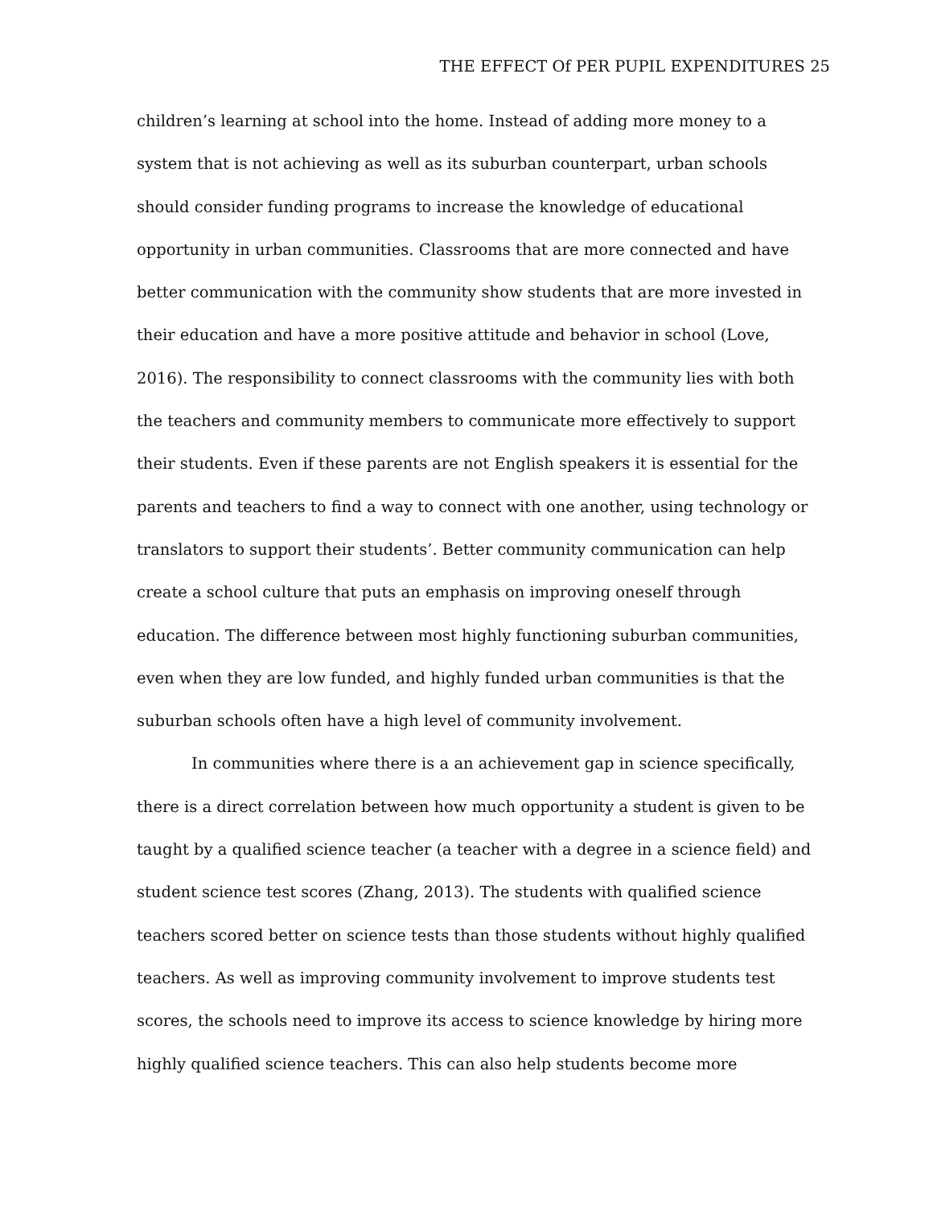THE EFFECT Of PER PUPIL EXPENDITURES 25
children’s learning at school into the home. Instead of adding more money to a
system that is not achieving as well as its suburban counterpart, urban schools
should consider funding programs to increase the knowledge of educational
opportunity in urban communities. Classrooms that are more connected and have
better communication with the community show students that are more invested in
their education and have a more positive attitude and behavior in school (Love,
2016). The responsibility to connect classrooms with the community lies with both
the teachers and community members to communicate more effectively to support
their students. Even if these parents are not English speakers it is essential for the
parents and teachers to find a way to connect with one another, using technology or
translators to support their students’. Better community communication can help
create a school culture that puts an emphasis on improving oneself through
education. The difference between most highly functioning suburban communities,
even when they are low funded, and highly funded urban communities is that the
suburban schools often have a high level of community involvement.
In communities where there is a an achievement gap in science specifically,
there is a direct correlation between how much opportunity a student is given to be
taught by a qualified science teacher (a teacher with a degree in a science field) and
student science test scores (Zhang, 2013). The students with qualified science
teachers scored better on science tests than those students without highly qualified
teachers. As well as improving community involvement to improve students test
scores, the schools need to improve its access to science knowledge by hiring more
highly qualified science teachers. This can also help students become more